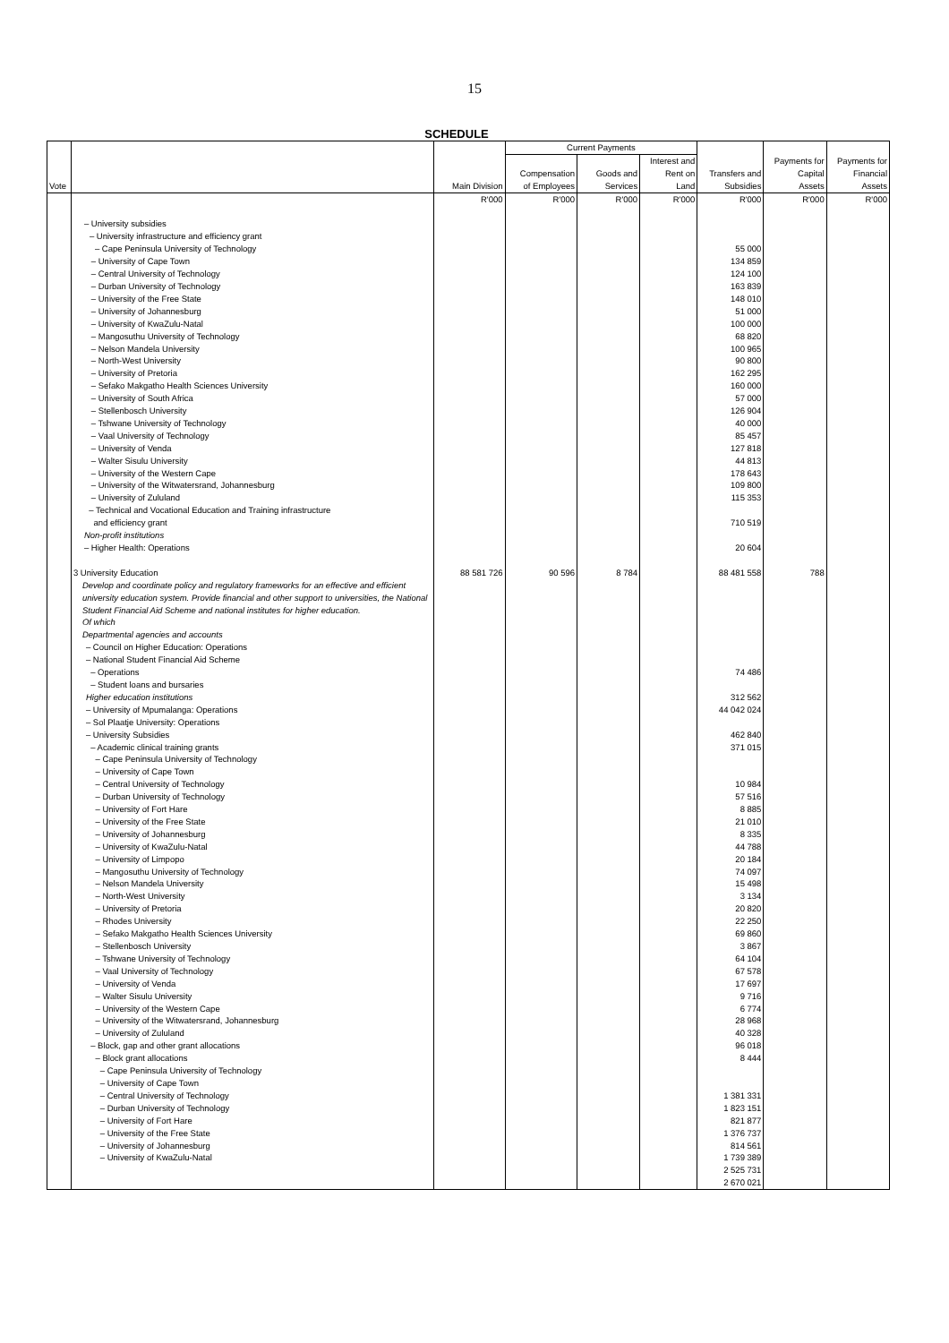15
SCHEDULE
| Vote | | Main Division | Current Payments | | | Transfers and Subsidies | Payments for Capital Assets | Payments for Financial Assets |
| --- | --- | --- | --- | --- | --- | --- | --- | --- |
| | | | | | Interest and | | | |
| | | | Compensation of Employees | Goods and Services | Rent on Land | | | |
| | | R'000 | R'000 | R'000 | R'000 | R'000 | R'000 | R'000 |
| | – University subsidies – University infrastructure and efficiency grant – Cape Peninsula University of Technology – University of Cape Town – Central University of Technology – Durban University of Technology – University of the Free State – University of Johannesburg – University of KwaZulu-Natal – Mangosuthu University of Technology – Nelson Mandela University – North-West University – University of Pretoria – Sefako Makgatho Health Sciences University – University of South Africa – Stellenbosch University – Tshwane University of Technology – Vaal University of Technology – University of Venda – Walter Sisulu University – University of the Western Cape – University of the Witwatersrand, Johannesburg – University of Zululand – Technical and Vocational Education and Training infrastructure and efficiency grant Non-profit institutions – Higher Health: Operations | | | | | 55 000 134 859 124 100 163 839 148 010 51 000 100 000 68 820 100 965 90 800 162 295 160 000 57 000 126 904 40 000 85 457 127 818 44 813 178 643 109 800 115 353 710 519 20 604 | | |
| | 3 University Education Develop and coordinate policy and regulatory frameworks for an effective and efficient university education system. Provide financial and other support to universities, the National Student Financial Aid Scheme and national institutes for higher education. Of which Departmental agencies and accounts – Council on Higher Education: Operations – National Student Financial Aid Scheme – Operations – Student loans and bursaries Higher education institutions – University of Mpumalanga: Operations – Sol Plaatje University: Operations – University Subsidies – Academic clinical training grants – Cape Peninsula University of Technology – University of Cape Town – Central University of Technology – Durban University of Technology – University of Fort Hare – University of the Free State – University of Johannesburg – University of KwaZulu-Natal – University of Limpopo – Mangosuthu University of Technology – Nelson Mandela University – North-West University – University of Pretoria – Rhodes University – Sefako Makgatho Health Sciences University – Stellenbosch University – Tshwane University of Technology – Vaal University of Technology – University of Venda – Walter Sisulu University – University of the Western Cape – University of the Witwatersrand, Johannesburg – University of Zululand – Block, gap and other grant allocations – Block grant allocations – Cape Peninsula University of Technology – University of Cape Town – Central University of Technology – Durban University of Technology – University of Fort Hare – University of the Free State – University of Johannesburg – University of KwaZulu-Natal | 88 581 726 | 90 596 | 8 784 | | 88 481 558 74 486 312 562 44 042 024 462 840 371 015 10 984 57 516 8 885 21 010 8 335 44 788 20 184 74 097 15 498 3 134 20 820 22 250 69 860 3 867 64 104 67 578 17 697 9 716 6 774 28 968 40 328 96 018 8 444 1 381 331 1 823 151 821 877 1 376 737 814 561 1 739 389 2 525 731 2 670 021 | 788 | |